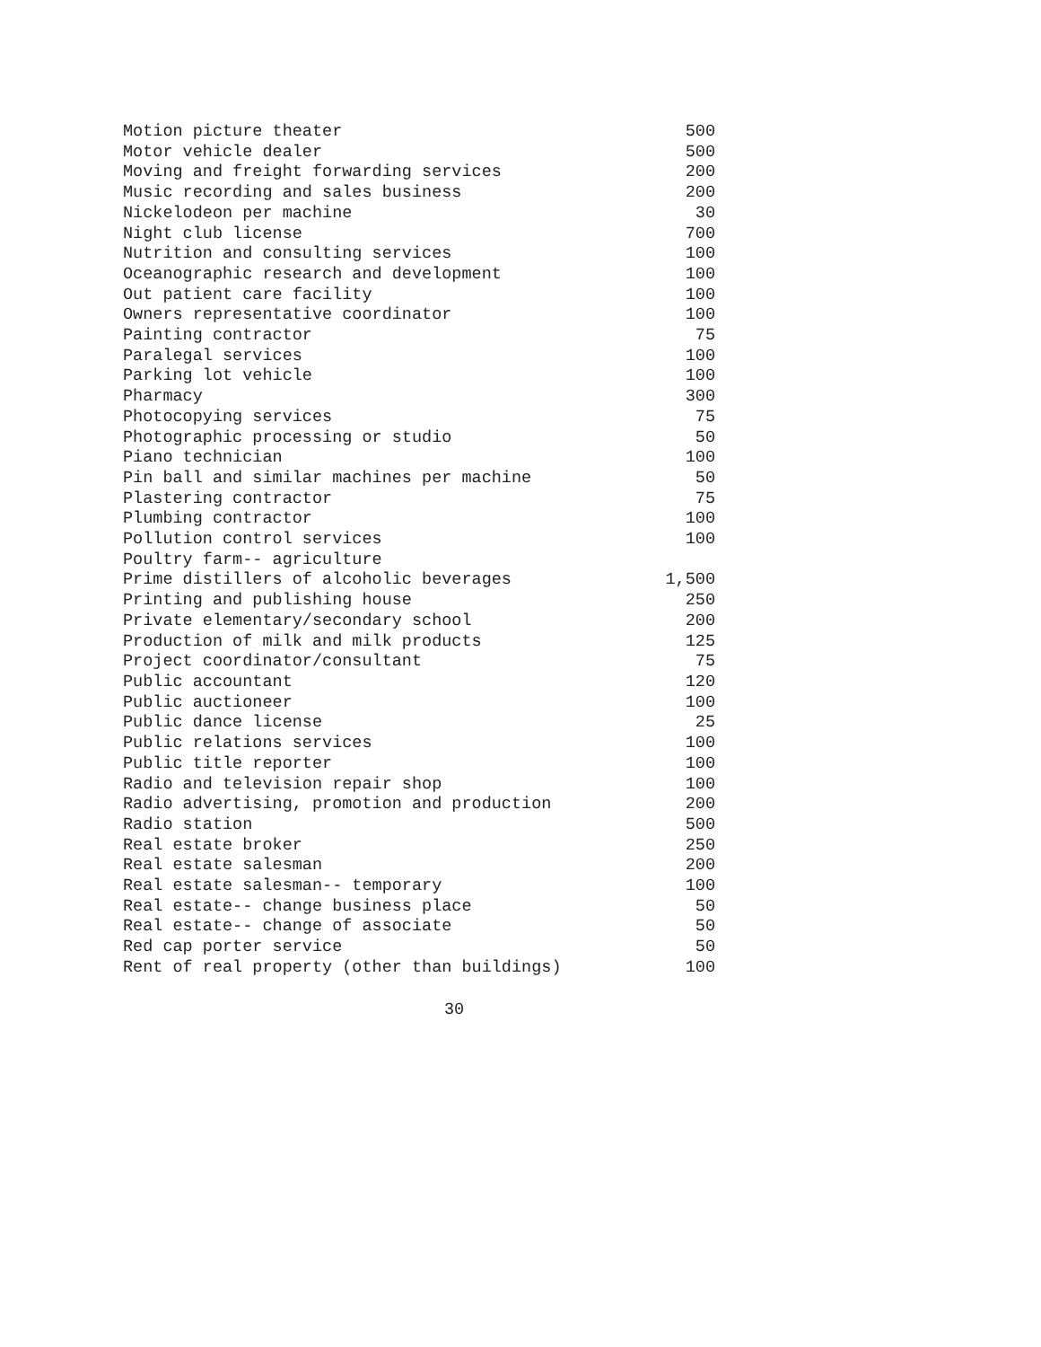| Motion picture theater | 500 |
| Motor vehicle dealer | 500 |
| Moving and freight forwarding services | 200 |
| Music recording and sales business | 200 |
| Nickelodeon per machine | 30 |
| Night club license | 700 |
| Nutrition and consulting services | 100 |
| Oceanographic research and development | 100 |
| Out patient care facility | 100 |
| Owners representative coordinator | 100 |
| Painting contractor | 75 |
| Paralegal services | 100 |
| Parking lot vehicle | 100 |
| Pharmacy | 300 |
| Photocopying services | 75 |
| Photographic processing or studio | 50 |
| Piano technician | 100 |
| Pin ball and similar machines per machine | 50 |
| Plastering contractor | 75 |
| Plumbing contractor | 100 |
| Pollution control services | 100 |
| Poultry farm-- agriculture | |
| Prime distillers of alcoholic beverages | 1,500 |
| Printing and publishing house | 250 |
| Private elementary/secondary school | 200 |
| Production of milk and milk products | 125 |
| Project coordinator/consultant | 75 |
| Public accountant | 120 |
| Public auctioneer | 100 |
| Public dance license | 25 |
| Public relations services | 100 |
| Public title reporter | 100 |
| Radio and television repair shop | 100 |
| Radio advertising, promotion and production | 200 |
| Radio station | 500 |
| Real estate broker | 250 |
| Real estate salesman | 200 |
| Real estate salesman-- temporary | 100 |
| Real estate-- change business place | 50 |
| Real estate-- change of associate | 50 |
| Red cap porter service | 50 |
| Rent of real property (other than buildings) | 100 |
30